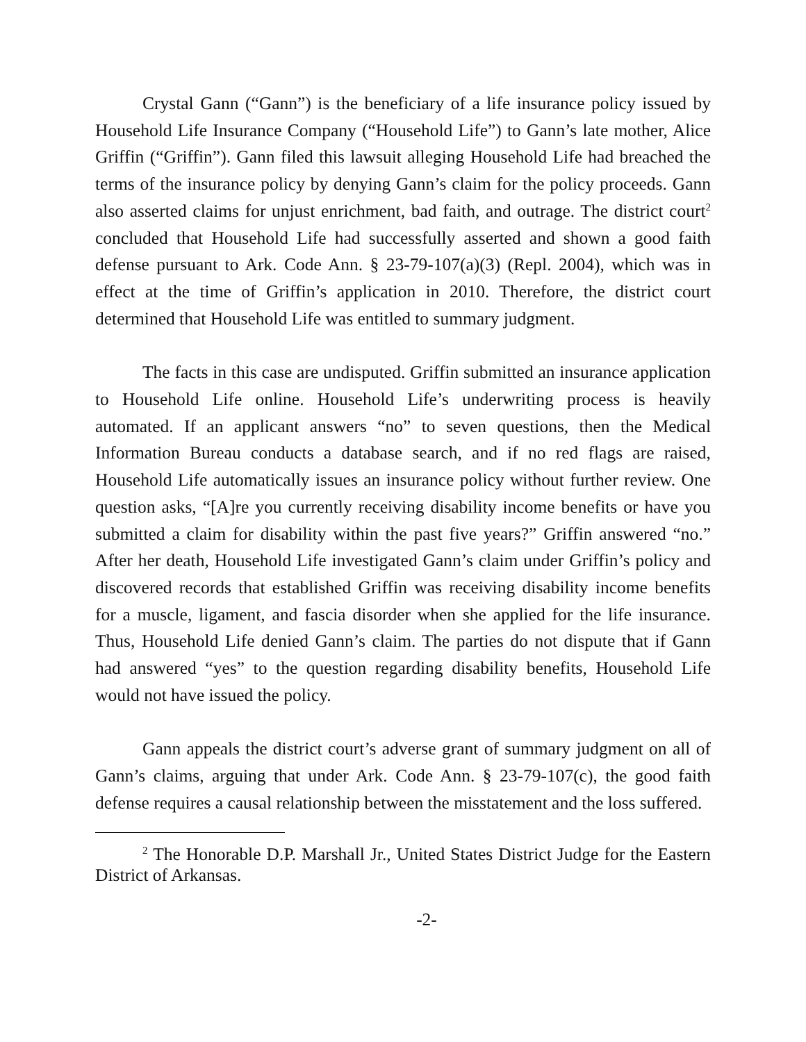Crystal Gann (“Gann”) is the beneficiary of a life insurance policy issued by Household Life Insurance Company (“Household Life”) to Gann’s late mother, Alice Griffin (“Griffin”). Gann filed this lawsuit alleging Household Life had breached the terms of the insurance policy by denying Gann’s claim for the policy proceeds. Gann also asserted claims for unjust enrichment, bad faith, and outrage. The district court<sup>2</sup> concluded that Household Life had successfully asserted and shown a good faith defense pursuant to Ark. Code Ann. § 23-79-107(a)(3) (Repl. 2004), which was in effect at the time of Griffin’s application in 2010. Therefore, the district court determined that Household Life was entitled to summary judgment.
The facts in this case are undisputed. Griffin submitted an insurance application to Household Life online. Household Life’s underwriting process is heavily automated. If an applicant answers “no” to seven questions, then the Medical Information Bureau conducts a database search, and if no red flags are raised, Household Life automatically issues an insurance policy without further review. One question asks, “[A]re you currently receiving disability income benefits or have you submitted a claim for disability within the past five years?” Griffin answered “no.” After her death, Household Life investigated Gann’s claim under Griffin’s policy and discovered records that established Griffin was receiving disability income benefits for a muscle, ligament, and fascia disorder when she applied for the life insurance. Thus, Household Life denied Gann’s claim. The parties do not dispute that if Gann had answered “yes” to the question regarding disability benefits, Household Life would not have issued the policy.
Gann appeals the district court’s adverse grant of summary judgment on all of Gann’s claims, arguing that under Ark. Code Ann. § 23-79-107(c), the good faith defense requires a causal relationship between the misstatement and the loss suffered.
<sup>2</sup> The Honorable D.P. Marshall Jr., United States District Judge for the Eastern District of Arkansas.
-2-